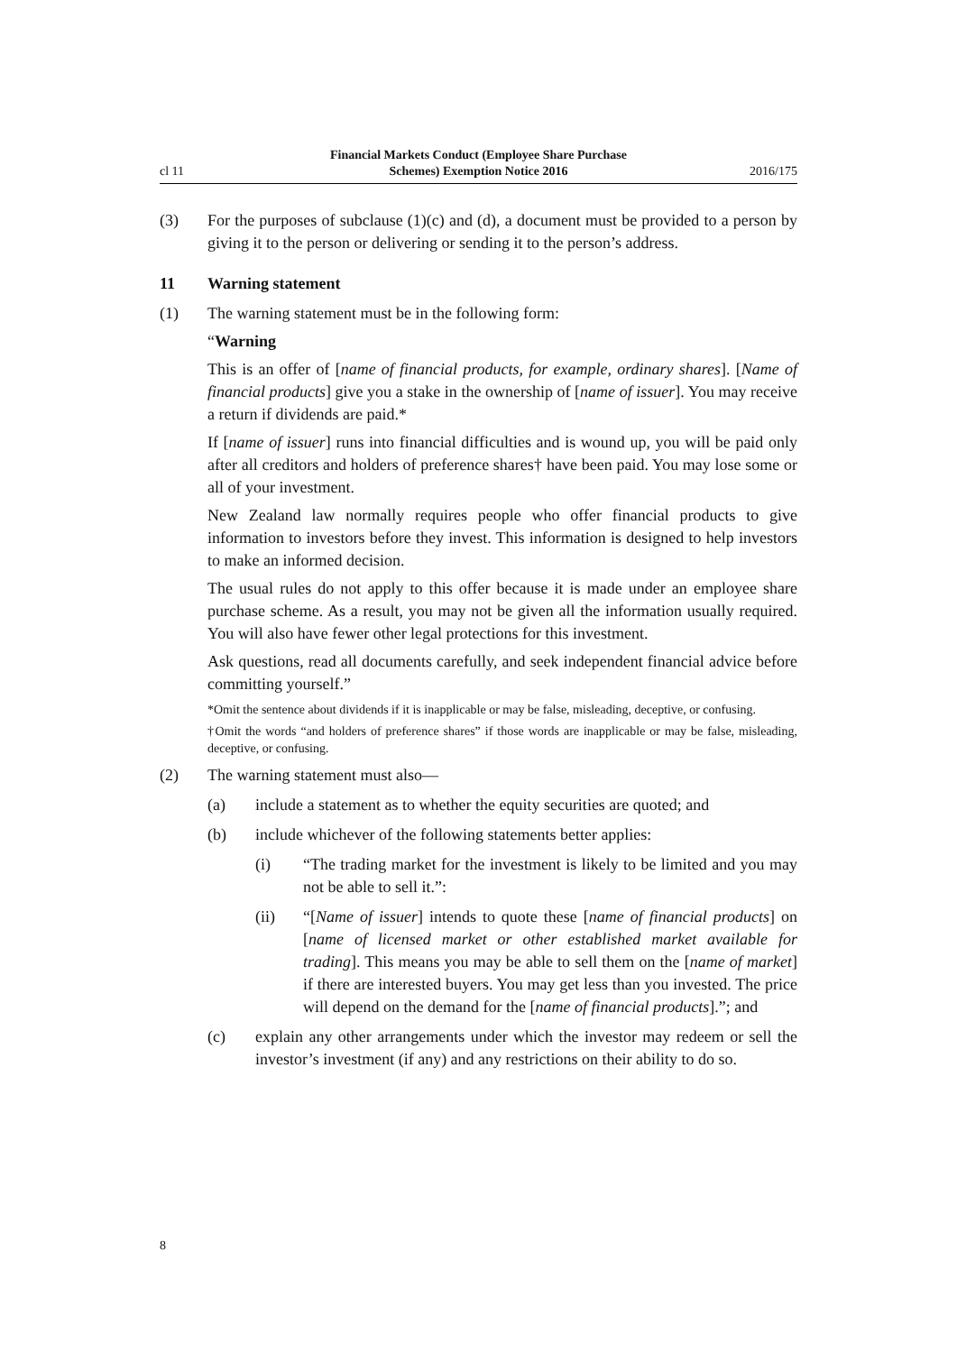cl 11
Financial Markets Conduct (Employee Share Purchase
Schemes) Exemption Notice 2016
2016/175
(3) For the purposes of subclause (1)(c) and (d), a document must be provided to a person by giving it to the person or delivering or sending it to the person’s address.
11 Warning statement
(1) The warning statement must be in the following form:
“Warning
This is an offer of [name of financial products, for example, ordinary shares]. [Name of financial products] give you a stake in the ownership of [name of issuer]. You may receive a return if dividends are paid.*
If [name of issuer] runs into financial difficulties and is wound up, you will be paid only after all creditors and holders of preference shares† have been paid. You may lose some or all of your investment.
New Zealand law normally requires people who offer financial products to give information to investors before they invest. This information is designed to help investors to make an informed decision.
The usual rules do not apply to this offer because it is made under an employee share purchase scheme. As a result, you may not be given all the information usually required. You will also have fewer other legal protections for this investment.
Ask questions, read all documents carefully, and seek independent financial advice before committing yourself.”
*Omit the sentence about dividends if it is inapplicable or may be false, misleading, deceptive, or confusing.
†Omit the words “and holders of preference shares” if those words are inapplicable or may be false, misleading, deceptive, or confusing.
(2) The warning statement must also—
(a) include a statement as to whether the equity securities are quoted; and
(b) include whichever of the following statements better applies:
(i) “The trading market for the investment is likely to be limited and you may not be able to sell it.”:
(ii) “[Name of issuer] intends to quote these [name of financial products] on [name of licensed market or other established market available for trading]. This means you may be able to sell them on the [name of market] if there are interested buyers. You may get less than you invested. The price will depend on the demand for the [name of financial products].”; and
(c) explain any other arrangements under which the investor may redeem or sell the investor’s investment (if any) and any restrictions on their ability to do so.
8